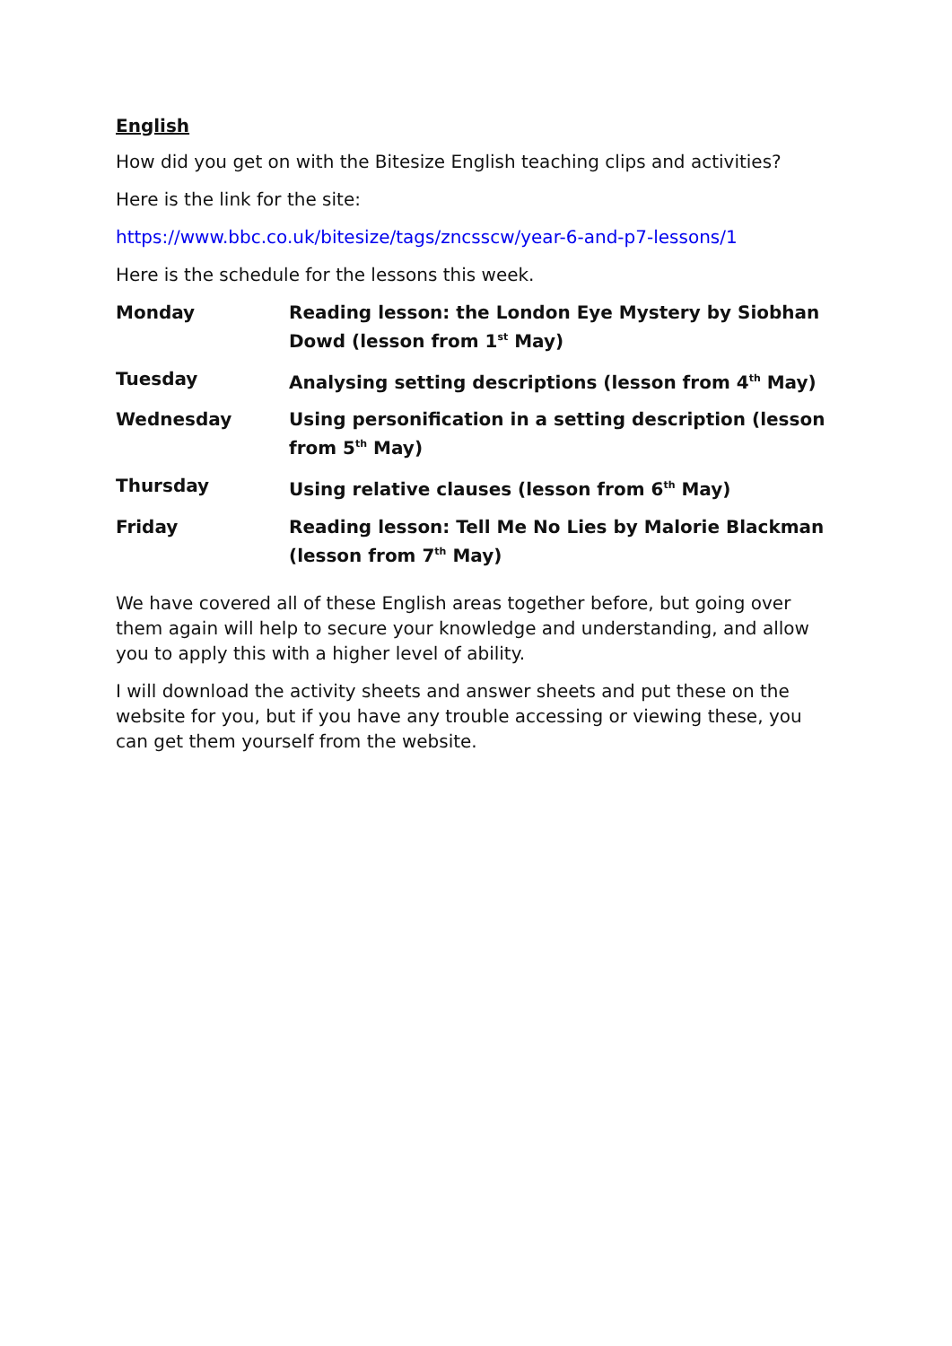English
How did you get on with the Bitesize English teaching clips and activities?
Here is the link for the site:
https://www.bbc.co.uk/bitesize/tags/zncsscw/year-6-and-p7-lessons/1
Here is the schedule for the lessons this week.
| Monday | Reading lesson: the London Eye Mystery by Siobhan Dowd (lesson from 1<sup>st</sup> May) |
| Tuesday | Analysing setting descriptions (lesson from 4<sup>th</sup> May) |
| Wednesday | Using personification in a setting description (lesson from 5<sup>th</sup> May) |
| Thursday | Using relative clauses (lesson from 6<sup>th</sup> May) |
| Friday | Reading lesson: Tell Me No Lies by Malorie Blackman (lesson from 7<sup>th</sup> May) |
We have covered all of these English areas together before, but going over them again will help to secure your knowledge and understanding, and allow you to apply this with a higher level of ability.
I will download the activity sheets and answer sheets and put these on the website for you, but if you have any trouble accessing or viewing these, you can get them yourself from the website.